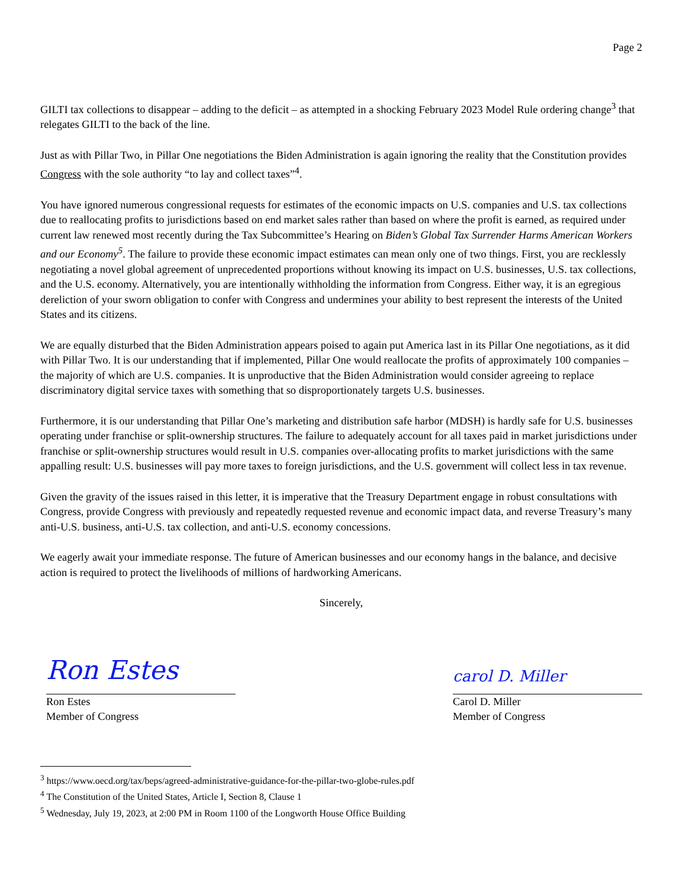Page 2
GILTI tax collections to disappear – adding to the deficit – as attempted in a shocking February 2023 Model Rule ordering change<sup>3</sup> that relegates GILTI to the back of the line.
Just as with Pillar Two, in Pillar One negotiations the Biden Administration is again ignoring the reality that the Constitution provides Congress with the sole authority “to lay and collect taxes”<sup>4</sup>.
You have ignored numerous congressional requests for estimates of the economic impacts on U.S. companies and U.S. tax collections due to reallocating profits to jurisdictions based on end market sales rather than based on where the profit is earned, as required under current law renewed most recently during the Tax Subcommittee’s Hearing on Biden’s Global Tax Surrender Harms American Workers and our Economy<sup>5</sup>. The failure to provide these economic impact estimates can mean only one of two things. First, you are recklessly negotiating a novel global agreement of unprecedented proportions without knowing its impact on U.S. businesses, U.S. tax collections, and the U.S. economy. Alternatively, you are intentionally withholding the information from Congress. Either way, it is an egregious dereliction of your sworn obligation to confer with Congress and undermines your ability to best represent the interests of the United States and its citizens.
We are equally disturbed that the Biden Administration appears poised to again put America last in its Pillar One negotiations, as it did with Pillar Two. It is our understanding that if implemented, Pillar One would reallocate the profits of approximately 100 companies – the majority of which are U.S. companies. It is unproductive that the Biden Administration would consider agreeing to replace discriminatory digital service taxes with something that so disproportionately targets U.S. businesses.
Furthermore, it is our understanding that Pillar One’s marketing and distribution safe harbor (MDSH) is hardly safe for U.S. businesses operating under franchise or split-ownership structures. The failure to adequately account for all taxes paid in market jurisdictions under franchise or split-ownership structures would result in U.S. companies over-allocating profits to market jurisdictions with the same appalling result: U.S. businesses will pay more taxes to foreign jurisdictions, and the U.S. government will collect less in tax revenue.
Given the gravity of the issues raised in this letter, it is imperative that the Treasury Department engage in robust consultations with Congress, provide Congress with previously and repeatedly requested revenue and economic impact data, and reverse Treasury’s many anti-U.S. business, anti-U.S. tax collection, and anti-U.S. economy concessions.
We eagerly await your immediate response. The future of American businesses and our economy hangs in the balance, and decisive action is required to protect the livelihoods of millions of hardworking Americans.
Sincerely,
Ron Estes
Ron Estes
Member of Congress
carol D. Miller
Carol D. Miller
Member of Congress
<sup>3</sup> https://www.oecd.org/tax/beps/agreed-administrative-guidance-for-the-pillar-two-globe-rules.pdf
<sup>4</sup> The Constitution of the United States, Article I, Section 8, Clause 1
<sup>5</sup> Wednesday, July 19, 2023, at 2:00 PM in Room 1100 of the Longworth House Office Building